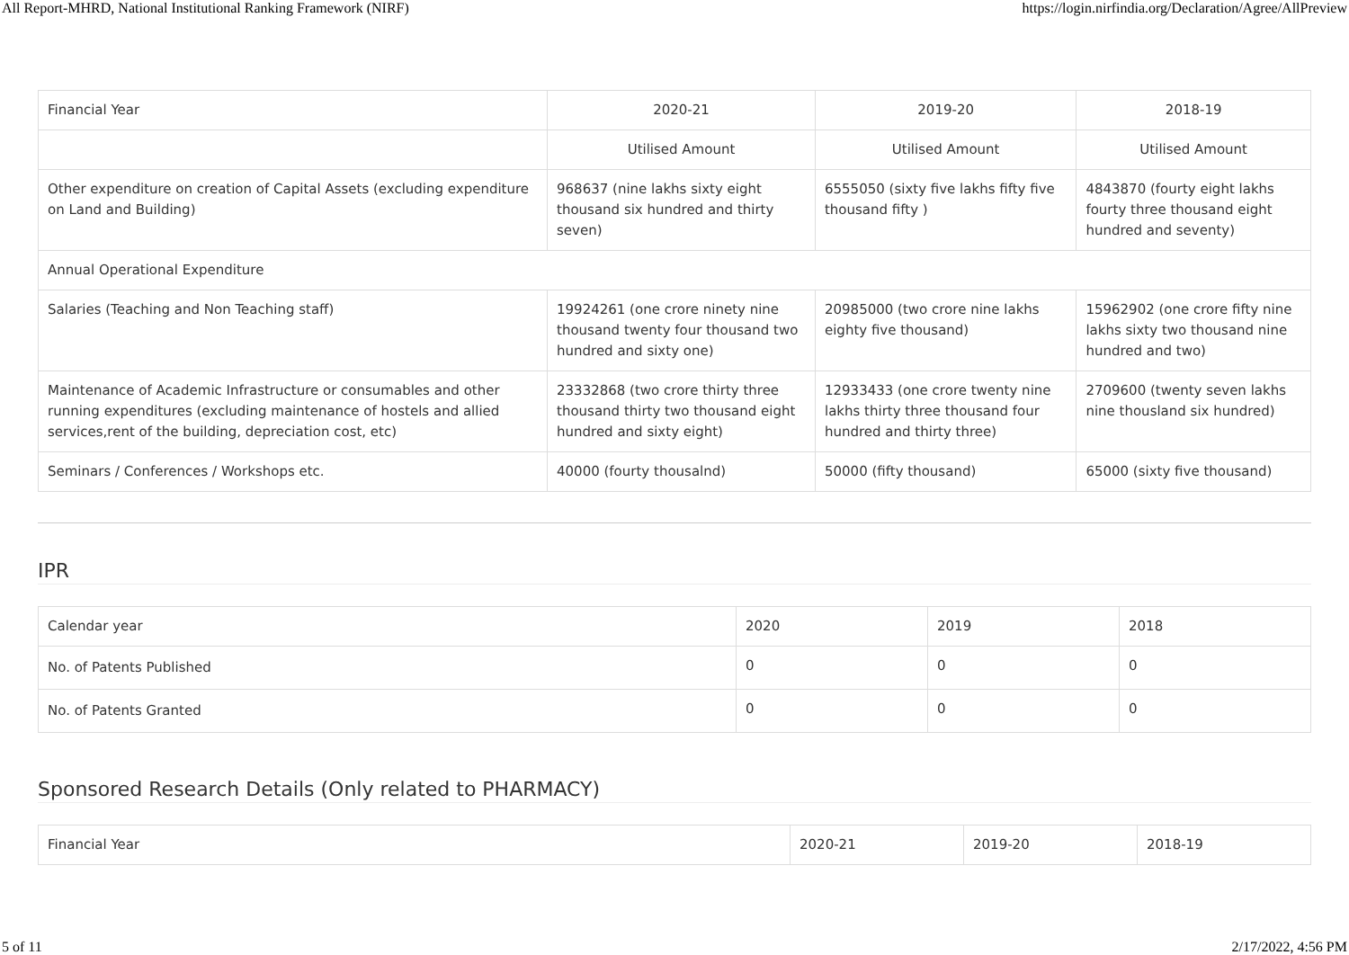All Report-MHRD, National Institutional Ranking Framework (NIRF) https://login.nirfindia.org/Declaration/Agree/AllPreview
| Financial Year | 2020-21 | 2019-20 | 2018-19 |
| | Utilised Amount | Utilised Amount | Utilised Amount |
| Other expenditure on creation of Capital Assets (excluding expenditure on Land and Building) | 968637 (nine lakhs sixty eight thousand six hundred and thirty seven) | 6555050 (sixty five lakhs fifty five thousand fifty ) | 4843870 (fourty eight lakhs fourty three thousand eight hundred and seventy) |
| Annual Operational Expenditure | | | |
| Salaries (Teaching and Non Teaching staff) | 19924261 (one crore ninety nine thousand twenty four thousand two hundred and sixty one) | 20985000 (two crore nine lakhs eighty five thousand) | 15962902 (one crore fifty nine lakhs sixty two thousand nine hundred and two) |
| Maintenance of Academic Infrastructure or consumables and other running expenditures (excluding maintenance of hostels and allied services,rent of the building, depreciation cost, etc) | 23332868 (two crore thirty three thousand thirty two thousand eight hundred and sixty eight) | 12933433 (one crore twenty nine lakhs thirty three thousand four hundred and thirty three) | 2709600 (twenty seven lakhs nine thousland six hundred) |
| Seminars / Conferences / Workshops etc. | 40000 (fourty thousalnd) | 50000 (fifty thousand) | 65000 (sixty five thousand) |
IPR
| Calendar year | 2020 | 2019 | 2018 |
| No. of Patents Published | 0 | 0 | 0 |
| No. of Patents Granted | 0 | 0 | 0 |
Sponsored Research Details (Only related to PHARMACY)
| Financial Year | 2020-21 | 2019-20 | 2018-19 |
5 of 11 2/17/2022, 4:56 PM